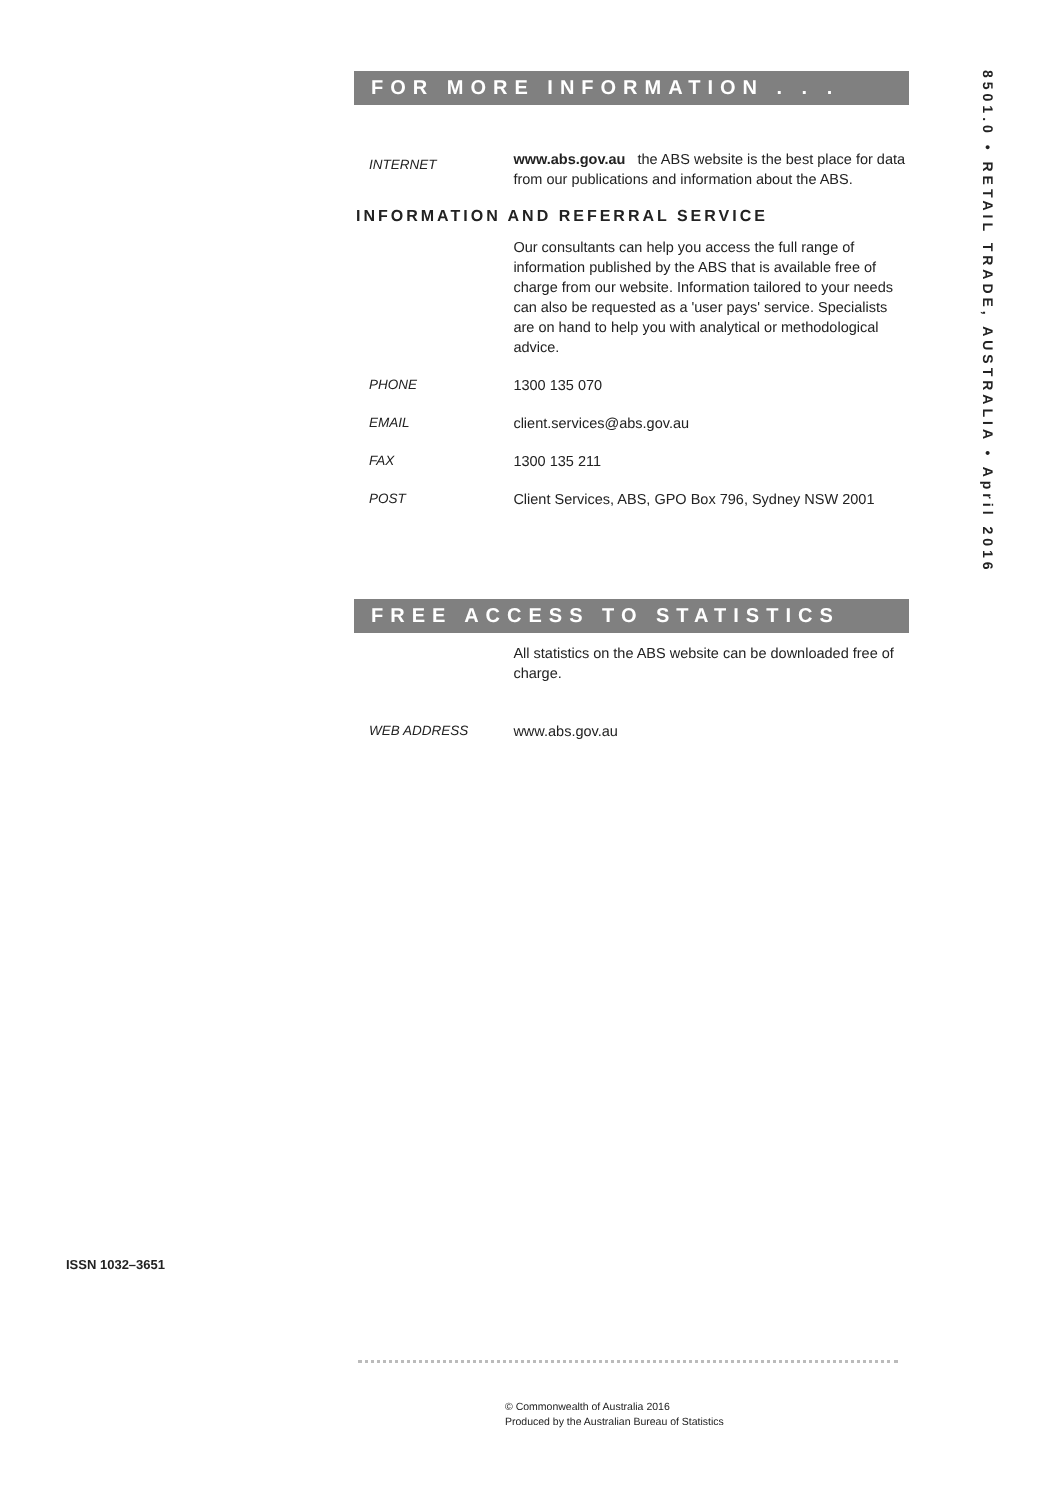FOR MORE INFORMATION . . .
INTERNET
www.abs.gov.au the ABS website is the best place for data from our publications and information about the ABS.
INFORMATION AND REFERRAL SERVICE
Our consultants can help you access the full range of information published by the ABS that is available free of charge from our website. Information tailored to your needs can also be requested as a 'user pays' service. Specialists are on hand to help you with analytical or methodological advice.
PHONE 1300 135 070
EMAIL client.services@abs.gov.au
FAX 1300 135 211
POST Client Services, ABS, GPO Box 796, Sydney NSW 2001
FREE ACCESS TO STATISTICS
All statistics on the ABS website can be downloaded free of charge.
WEB ADDRESS www.abs.gov.au
8501.0 • RETAIL TRADE, AUSTRALIA • April 2016
ISSN 1032–3651
© Commonwealth of Australia 2016
Produced by the Australian Bureau of Statistics